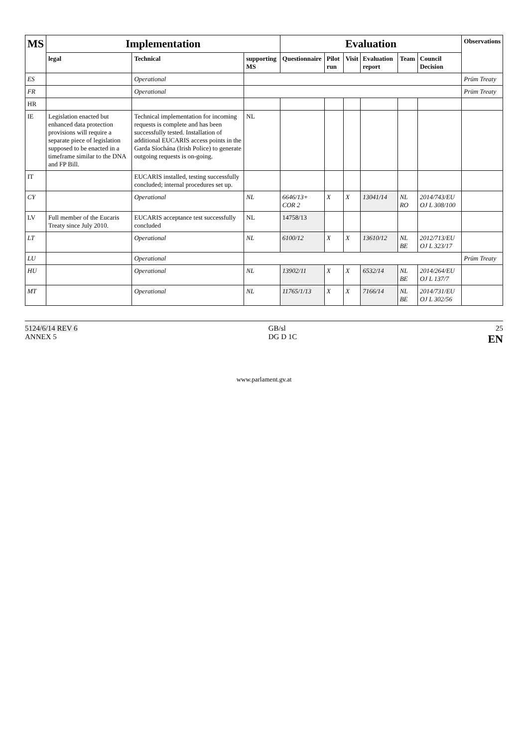| MS | Implementation | | | Evaluation | | | | | | Observations |
| --- | --- | --- | --- | --- | --- | --- | --- | --- | --- | --- |
| | legal | Technical | supporting MS | Questionnaire | Pilot run | Visit | Evaluation report | Team | Council Decision | |
| ES | | Operational | | | | | | | | Prüm Treaty |
| FR | | Operational | | | | | | | | Prüm Treaty |
| HR | | | | | | | | | | |
| IE | Legislation enacted but enhanced data protection provisions will require a separate piece of legislation supposed to be enacted in a timeframe similar to the DNA and FP Bill. | Technical implementation for incoming requests is complete and has been successfully tested. Installation of additional EUCARIS access points in the Garda Síochána (Irish Police) to generate outgoing requests is on-going. | NL | | | | | | | |
| IT | | EUCARIS installed, testing successfully concluded; internal procedures set up. | | | | | | | | |
| CY | | Operational | NL | 6646/13+ COR 2 | X | X | 13041/14 | NL RO | 2014/743/EU OJ L 308/100 | |
| LV | Full member of the Eucaris Treaty since July 2010. | EUCARIS acceptance test successfully concluded | NL | 14758/13 | | | | | | |
| LT | | Operational | NL | 6100/12 | X | X | 13610/12 | NL BE | 2012/713/EU OJ L 323/17 | |
| LU | | Operational | | | | | | | | Prüm Treaty |
| HU | | Operational | NL | 13902/11 | X | X | 6532/14 | NL BE | 2014/264/EU OJ L 137/7 | |
| MT | | Operational | NL | 11765/1/13 | X | X | 7166/14 | NL BE | 2014/731/EU OJ L 302/56 | |
5124/6/14 REV 6
ANNEX 5
GB/sl
DG D 1C
25
EN
www.parlament.gv.at